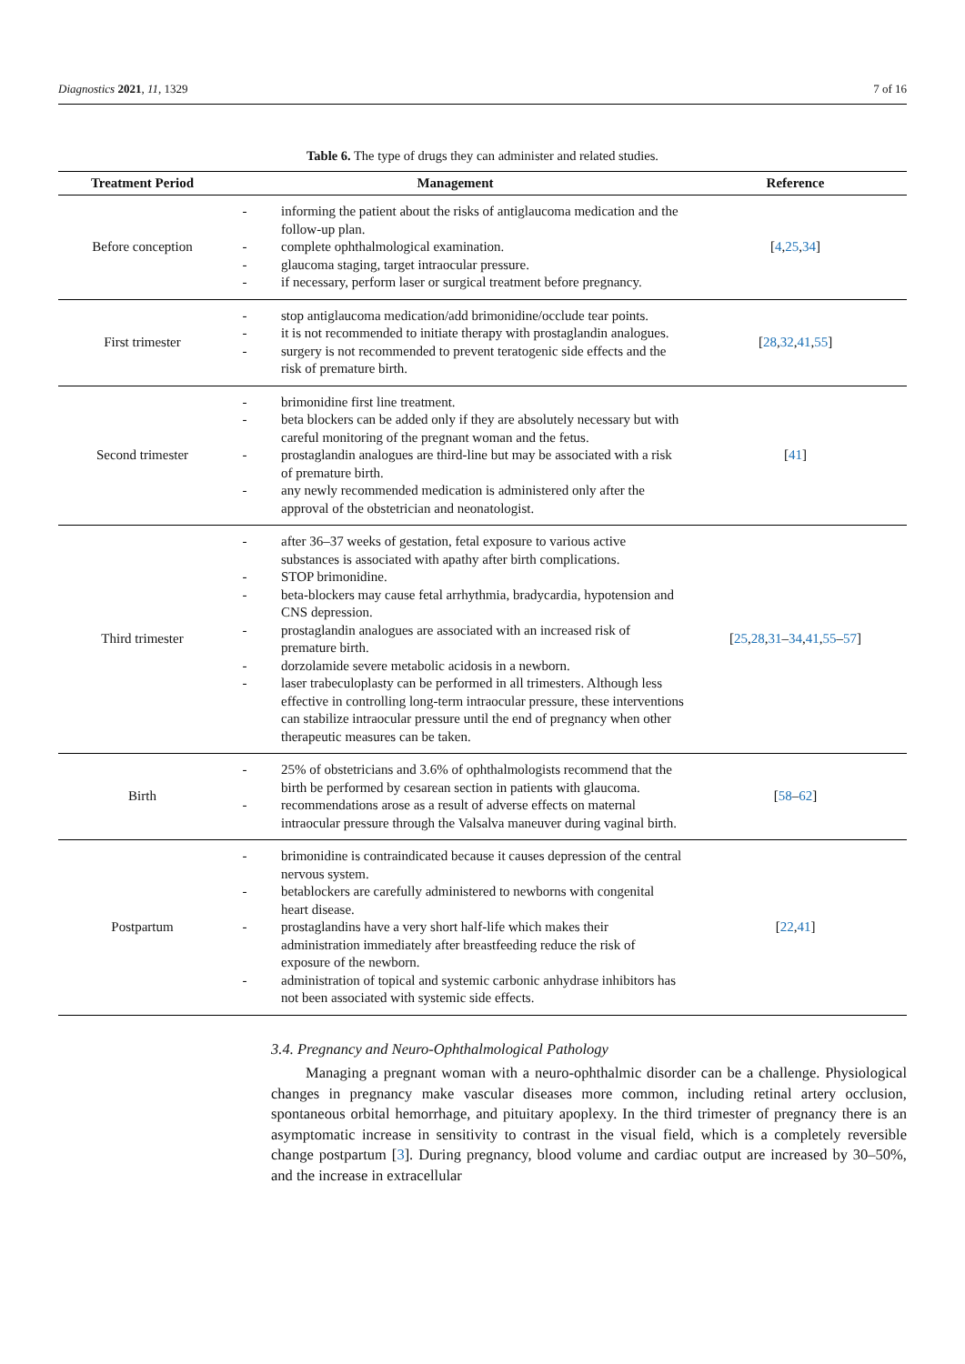Diagnostics 2021, 11, 1329 7 of 16
Table 6. The type of drugs they can administer and related studies.
| Treatment Period | Management | Reference |
| --- | --- | --- |
| Before conception | - informing the patient about the risks of antiglaucoma medication and the follow-up plan. - complete ophthalmological examination. - glaucoma staging, target intraocular pressure. - if necessary, perform laser or surgical treatment before pregnancy. | [ 4 , 25 , 34 ] |
| First trimester | - stop antiglaucoma medication/add brimonidine/occlude tear points. - it is not recommended to initiate therapy with prostaglandin analogues. - surgery is not recommended to prevent teratogenic side effects and the risk of premature birth. | [ 28 , 32 , 41 , 55 ] |
| Second trimester | - brimonidine first line treatment. - beta blockers can be added only if they are absolutely necessary but with careful monitoring of the pregnant woman and the fetus. - prostaglandin analogues are third-line but may be associated with a risk of premature birth. - any newly recommended medication is administered only after the approval of the obstetrician and neonatologist. | [ 41 ] |
| Third trimester | - after 36–37 weeks of gestation, fetal exposure to various active substances is associated with apathy after birth complications. - STOP brimonidine. - beta-blockers may cause fetal arrhythmia, bradycardia, hypotension and CNS depression. - prostaglandin analogues are associated with an increased risk of premature birth. - dorzolamide severe metabolic acidosis in a newborn. - laser trabeculoplasty can be performed in all trimesters. Although less effective in controlling long-term intraocular pressure, these interventions can stabilize intraocular pressure until the end of pregnancy when other therapeutic measures can be taken. | [ 25 , 28 , 31 – 34 , 41 , 55 – 57 ] |
| Birth | - 25% of obstetricians and 3.6% of ophthalmologists recommend that the birth be performed by cesarean section in patients with glaucoma. - recommendations arose as a result of adverse effects on maternal intraocular pressure through the Valsalva maneuver during vaginal birth. | [ 58 – 62 ] |
| Postpartum | - brimonidine is contraindicated because it causes depression of the central nervous system. - betablockers are carefully administered to newborns with congenital heart disease. - prostaglandins have a very short half-life which makes their administration immediately after breastfeeding reduce the risk of exposure of the newborn. - administration of topical and systemic carbonic anhydrase inhibitors has not been associated with systemic side effects. | [ 22 , 41 ] |
3.4. Pregnancy and Neuro-Ophthalmological Pathology
Managing a pregnant woman with a neuro-ophthalmic disorder can be a challenge. Physiological changes in pregnancy make vascular diseases more common, including retinal artery occlusion, spontaneous orbital hemorrhage, and pituitary apoplexy. In the third trimester of pregnancy there is an asymptomatic increase in sensitivity to contrast in the visual field, which is a completely reversible change postpartum [3]. During pregnancy, blood volume and cardiac output are increased by 30–50%, and the increase in extracellular